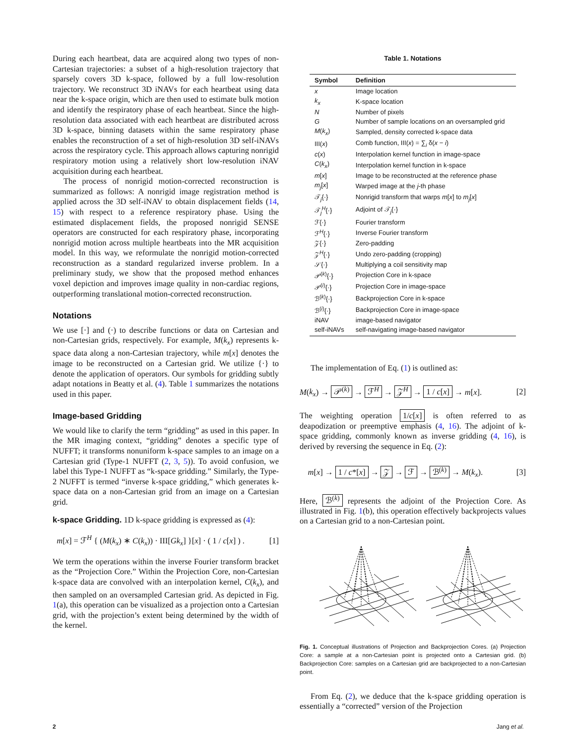During each heartbeat, data are acquired along two types of non-Cartesian trajectories: a subset of a high-resolution trajectory that sparsely covers 3D k-space, followed by a full low-resolution trajectory. We reconstruct 3D iNAVs for each heartbeat using data near the k-space origin, which are then used to estimate bulk motion and identify the respiratory phase of each heartbeat. Since the high-resolution data associated with each heartbeat are distributed across 3D k-space, binning datasets within the same respiratory phase enables the reconstruction of a set of high-resolution 3D self-iNAVs across the respiratory cycle. This approach allows capturing nonrigid respiratory motion using a relatively short low-resolution iNAV acquisition during each heartbeat.
The process of nonrigid motion-corrected reconstruction is summarized as follows: A nonrigid image registration method is applied across the 3D self-iNAV to obtain displacement fields (14, 15) with respect to a reference respiratory phase. Using the estimated displacement fields, the proposed nonrigid SENSE operators are constructed for each respiratory phase, incorporating nonrigid motion across multiple heartbeats into the MR acquisition model. In this way, we reformulate the nonrigid motion-corrected reconstruction as a standard regularized inverse problem. In a preliminary study, we show that the proposed method enhances voxel depiction and improves image quality in non-cardiac regions, outperforming translational motion-corrected reconstruction.
Notations
We use [·] and (·) to describe functions or data on Cartesian and non-Cartesian grids, respectively. For example, M(k<sub>x</sub>) represents k-space data along a non-Cartesian trajectory, while m[x] denotes the image to be reconstructed on a Cartesian grid. We utilize {·} to denote the application of operators. Our symbols for gridding subtly adapt notations in Beatty et al. (4). Table 1 summarizes the notations used in this paper.
Image-based Gridding
We would like to clarify the term “gridding” as used in this paper. In the MR imaging context, “gridding” denotes a specific type of NUFFT; it transforms nonuniform k-space samples to an image on a Cartesian grid (Type-1 NUFFT (2, 3, 5)). To avoid confusion, we label this Type-1 NUFFT as “k-space gridding.” Similarly, the Type-2 NUFFT is termed “inverse k-space gridding,” which generates k-space data on a non-Cartesian grid from an image on a Cartesian grid.
k-space Gridding. 1D k-space gridding is expressed as (4):
m[x] = ℱ<sup>H</sup> { (M(k<sub>x</sub>) ∗ C(k<sub>x</sub>)) · III[Gk<sub>x</sub>] }[x] · ( 1 / c[x] ) . [1]
We term the operations within the inverse Fourier transform bracket as the “Projection Core.” Within the Projection Core, non-Cartesian k-space data are convolved with an interpolation kernel, C(k<sub>x</sub>), and then sampled on an oversampled Cartesian grid. As depicted in Fig. 1(a), this operation can be visualized as a projection onto a Cartesian grid, with the projection’s extent being determined by the width of the kernel.
Table 1. Notations
| Symbol | Definition |
| --- | --- |
| x | Image location |
| k<sub>x</sub> | K-space location |
| N | Number of pixels |
| G | Number of sample locations on an oversampled grid |
| M ( k<sub>x</sub> ) | Sampled, density corrected k-space data |
| III( x ) | Comb function, III( x ) = ∑<sub>i</sub> δ( x − i ) |
| c ( x ) | Interpolation kernel function in image-space |
| C ( k<sub>x</sub> ) | Interpolation kernel function in k-space |
| m [ x ] | Image to be reconstructed at the reference phase |
| m<sub>j</sub> [ x ] | Warped image at the j -th phase |
| 𝒯<sub>j</sub>{·} | Nonrigid transform that warps m [ x ] to m<sub>j</sub> [ x ] |
| 𝒯<sub>j</sub><sup>H</sup>{·} | Adjoint of 𝒯<sub>j</sub>{·} |
| ℱ{·} | Fourier transform |
| ℱ<sup>H</sup>{·} | Inverse Fourier transform |
| 𝒵{·} | Zero-padding |
| 𝒵<sup>H</sup>{·} | Undo zero-padding (cropping) |
| 𝒮{·} | Multiplying a coil sensitivity map |
| 𝒫<sup>(k)</sup>{·} | Projection Core in k-space |
| 𝒫<sup>(i)</sup>{·} | Projection Core in image-space |
| ℬ<sup>(k)</sup>{·} | Backprojection Core in k-space |
| ℬ<sup>(i)</sup>{·} | Backprojection Core in image-space |
| iNAV | image-based navigator |
| self-iNAVs | self-navigating image-based navigator |
The implementation of Eq. (1) is outlined as:
M(k<sub>x</sub>) → 𝒫<sup>(k)</sup> → ℱ<sup>H</sup> → 𝒵<sup>H</sup> → 1 / c[x] → m[x]. [2]
The weighting operation 1/c[x] is often referred to as deapodization or preemptive emphasis (4, 16). The adjoint of k-space gridding, commonly known as inverse gridding (4, 16), is derived by reversing the sequence in Eq. (2):
m[x] → 1 / c*[x] → 𝒵 → ℱ → ℬ<sup>(k)</sup> → M(k<sub>x</sub>). [3]
Here, ℬ<sup>(k)</sup> represents the adjoint of the Projection Core. As illustrated in Fig. 1(b), this operation effectively backprojects values on a Cartesian grid to a non-Cartesian point.
Fig. 1. Conceptual illustrations of Projection and Backprojection Cores. (a) Projection Core: a sample at a non-Cartesian point is projected onto a Cartesian grid. (b) Backprojection Core: samples on a Cartesian grid are backprojected to a non-Cartesian point.
From Eq. (2), we deduce that the k-space gridding operation is essentially a “corrected” version of the Projection
2 Jang et al.